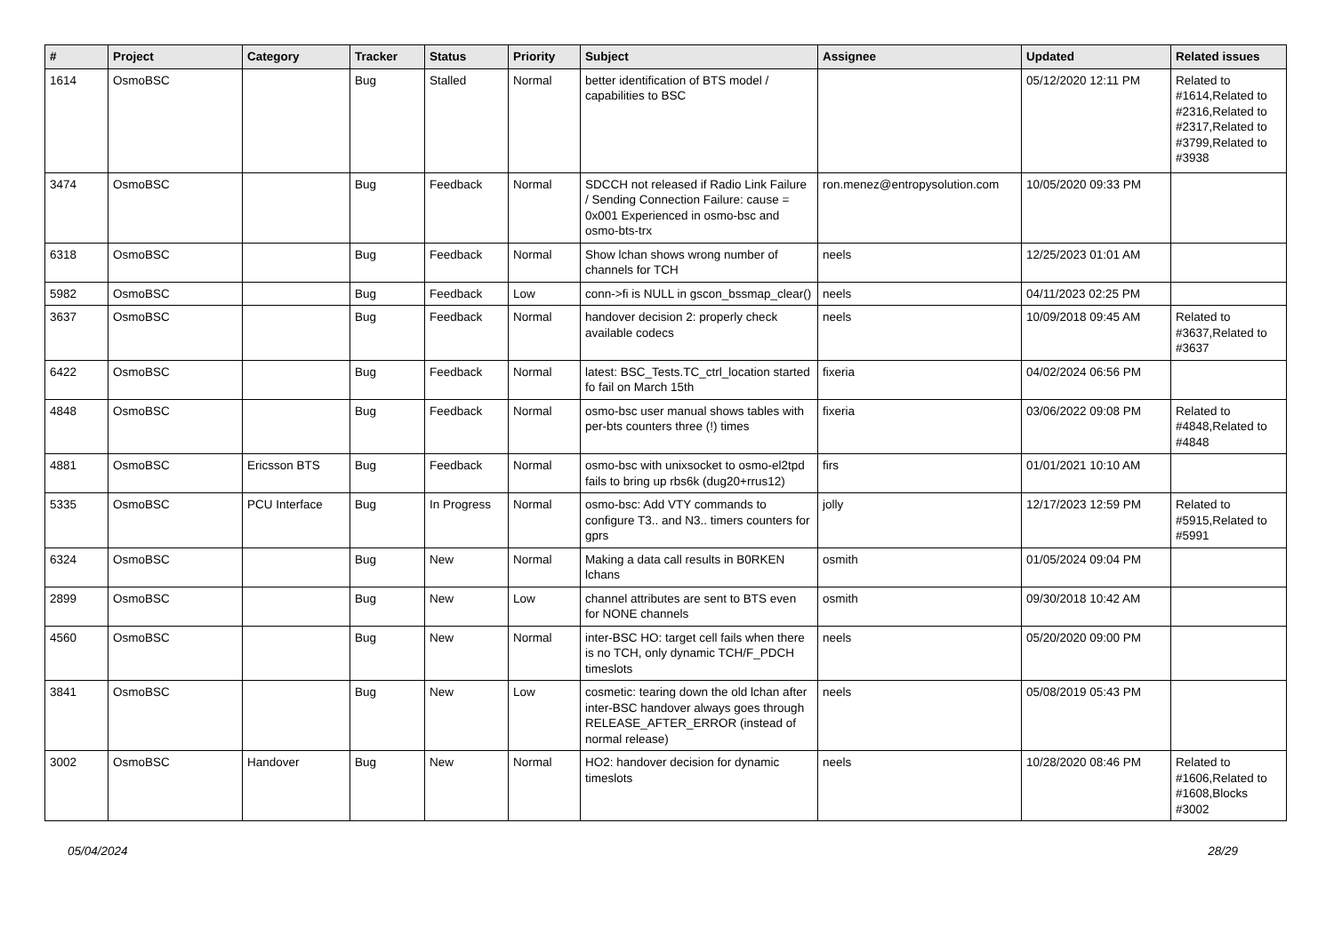| # | Project | Category | Tracker | Status | Priority | Subject | Assignee | Updated | Related issues |
| --- | --- | --- | --- | --- | --- | --- | --- | --- | --- |
| 1614 | OsmoBSC | | Bug | Stalled | Normal | better identification of BTS model / capabilities to BSC | | 05/12/2020 12:11 PM | Related to #1614,Related to #2316,Related to #2317,Related to #3799,Related to #3938 |
| 3474 | OsmoBSC | | Bug | Feedback | Normal | SDCCH not released if Radio Link Failure / Sending Connection Failure: cause = 0x001 Experienced in osmo-bsc and osmo-bts-trx | ron.menez@entropysolution.com | 10/05/2020 09:33 PM | |
| 6318 | OsmoBSC | | Bug | Feedback | Normal | Show lchan shows wrong number of channels for TCH | neels | 12/25/2023 01:01 AM | |
| 5982 | OsmoBSC | | Bug | Feedback | Low | conn->fi is NULL in gscon_bssmap_clear() | neels | 04/11/2023 02:25 PM | |
| 3637 | OsmoBSC | | Bug | Feedback | Normal | handover decision 2: properly check available codecs | neels | 10/09/2018 09:45 AM | Related to #3637,Related to #3637 |
| 6422 | OsmoBSC | | Bug | Feedback | Normal | latest: BSC_Tests.TC_ctrl_location started fo fail on March 15th | fixeria | 04/02/2024 06:56 PM | |
| 4848 | OsmoBSC | | Bug | Feedback | Normal | osmo-bsc user manual shows tables with per-bts counters three (!) times | fixeria | 03/06/2022 09:08 PM | Related to #4848,Related to #4848 |
| 4881 | OsmoBSC | Ericsson BTS | Bug | Feedback | Normal | osmo-bsc with unixsocket to osmo-el2tpd fails to bring up rbs6k (dug20+rrus12) | firs | 01/01/2021 10:10 AM | |
| 5335 | OsmoBSC | PCU Interface | Bug | In Progress | Normal | osmo-bsc: Add VTY commands to configure T3.. and N3.. timers counters for gprs | jolly | 12/17/2023 12:59 PM | Related to #5915,Related to #5991 |
| 6324 | OsmoBSC | | Bug | New | Normal | Making a data call results in B0RKEN lchans | osmith | 01/05/2024 09:04 PM | |
| 2899 | OsmoBSC | | Bug | New | Low | channel attributes are sent to BTS even for NONE channels | osmith | 09/30/2018 10:42 AM | |
| 4560 | OsmoBSC | | Bug | New | Normal | inter-BSC HO: target cell fails when there is no TCH, only dynamic TCH/F_PDCH timeslots | neels | 05/20/2020 09:00 PM | |
| 3841 | OsmoBSC | | Bug | New | Low | cosmetic: tearing down the old lchan after inter-BSC handover always goes through RELEASE_AFTER_ERROR (instead of normal release) | neels | 05/08/2019 05:43 PM | |
| 3002 | OsmoBSC | Handover | Bug | New | Normal | HO2: handover decision for dynamic timeslots | neels | 10/28/2020 08:46 PM | Related to #1606,Related to #1608,Blocks #3002 |
05/04/2024 28/29